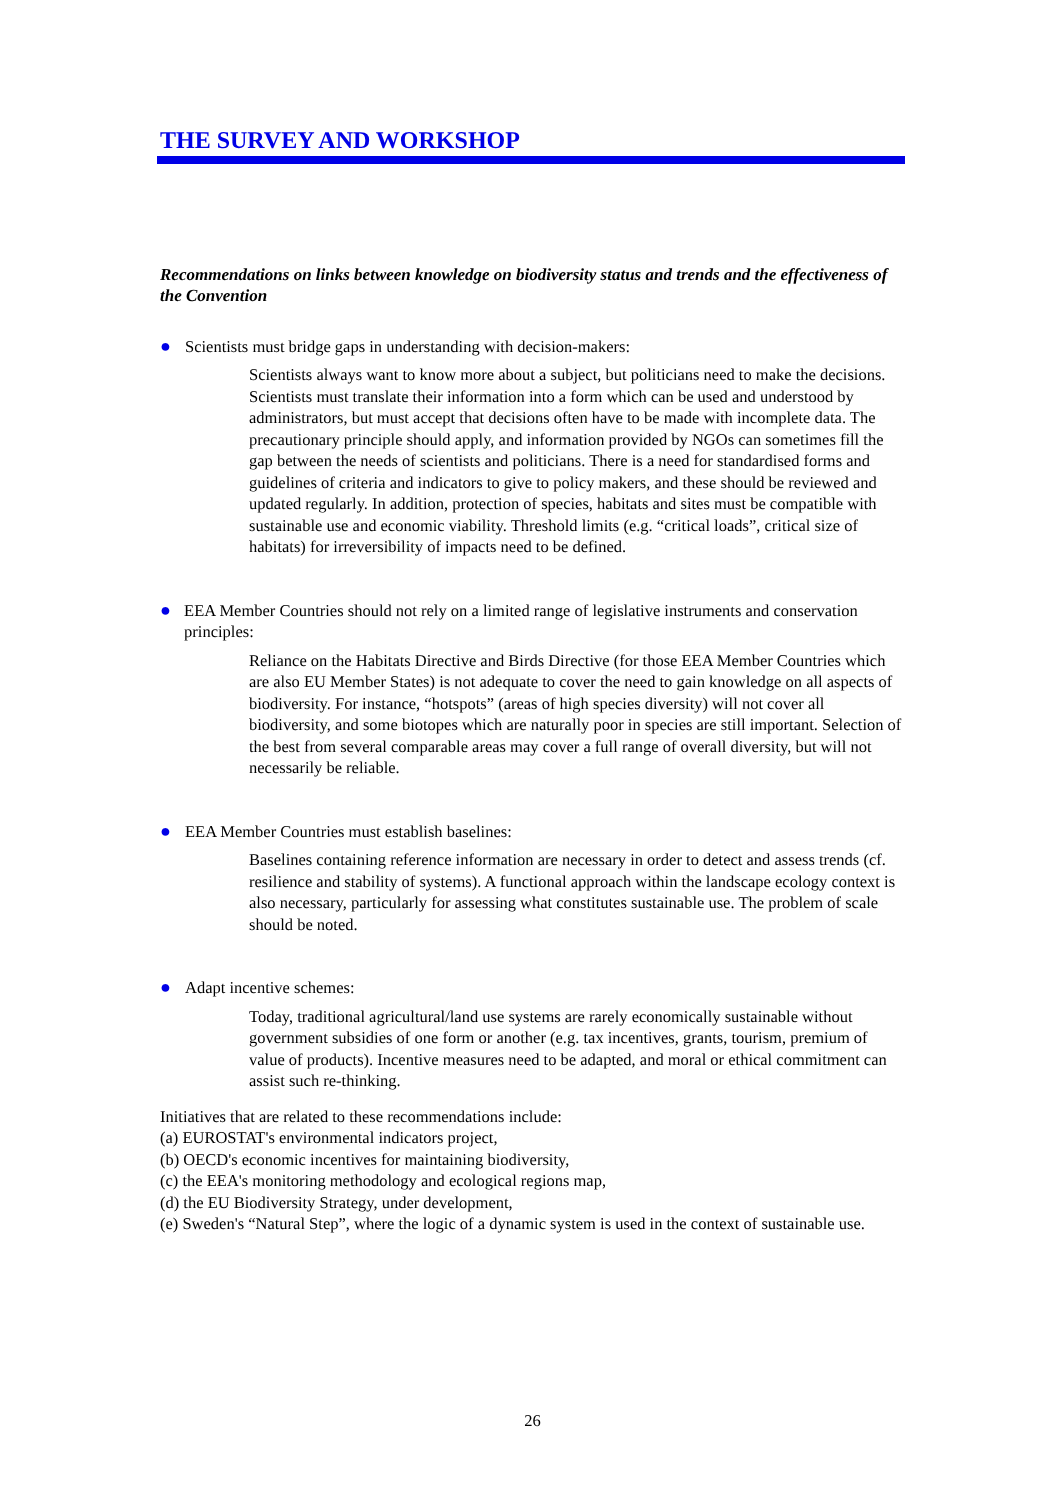THE SURVEY AND WORKSHOP
Recommendations on links between knowledge on biodiversity status and trends and the effectiveness of the Convention
● Scientists must bridge gaps in understanding with decision-makers:
Scientists always want to know more about a subject, but politicians need to make the decisions. Scientists must translate their information into a form which can be used and understood by administrators, but must accept that decisions often have to be made with incomplete data. The precautionary principle should apply, and information provided by NGOs can sometimes fill the gap between the needs of scientists and politicians. There is a need for standardised forms and guidelines of criteria and indicators to give to policy makers, and these should be reviewed and updated regularly. In addition, protection of species, habitats and sites must be compatible with sustainable use and economic viability. Threshold limits (e.g. “critical loads”, critical size of habitats) for irreversibility of impacts need to be defined.
● EEA Member Countries should not rely on a limited range of legislative instruments and conservation principles:
Reliance on the Habitats Directive and Birds Directive (for those EEA Member Countries which are also EU Member States) is not adequate to cover the need to gain knowledge on all aspects of biodiversity. For instance, “hotspots” (areas of high species diversity) will not cover all biodiversity, and some biotopes which are naturally poor in species are still important. Selection of the best from several comparable areas may cover a full range of overall diversity, but will not necessarily be reliable.
● EEA Member Countries must establish baselines:
Baselines containing reference information are necessary in order to detect and assess trends (cf. resilience and stability of systems). A functional approach within the landscape ecology context is also necessary, particularly for assessing what constitutes sustainable use. The problem of scale should be noted.
● Adapt incentive schemes:
Today, traditional agricultural/land use systems are rarely economically sustainable without government subsidies of one form or another (e.g. tax incentives, grants, tourism, premium of value of products). Incentive measures need to be adapted, and moral or ethical commitment can assist such re-thinking.
Initiatives that are related to these recommendations include:
(a) EUROSTAT's environmental indicators project,
(b) OECD's economic incentives for maintaining biodiversity,
(c) the EEA's monitoring methodology and ecological regions map,
(d) the EU Biodiversity Strategy, under development,
(e) Sweden's “Natural Step”, where the logic of a dynamic system is used in the context of sustainable use.
26